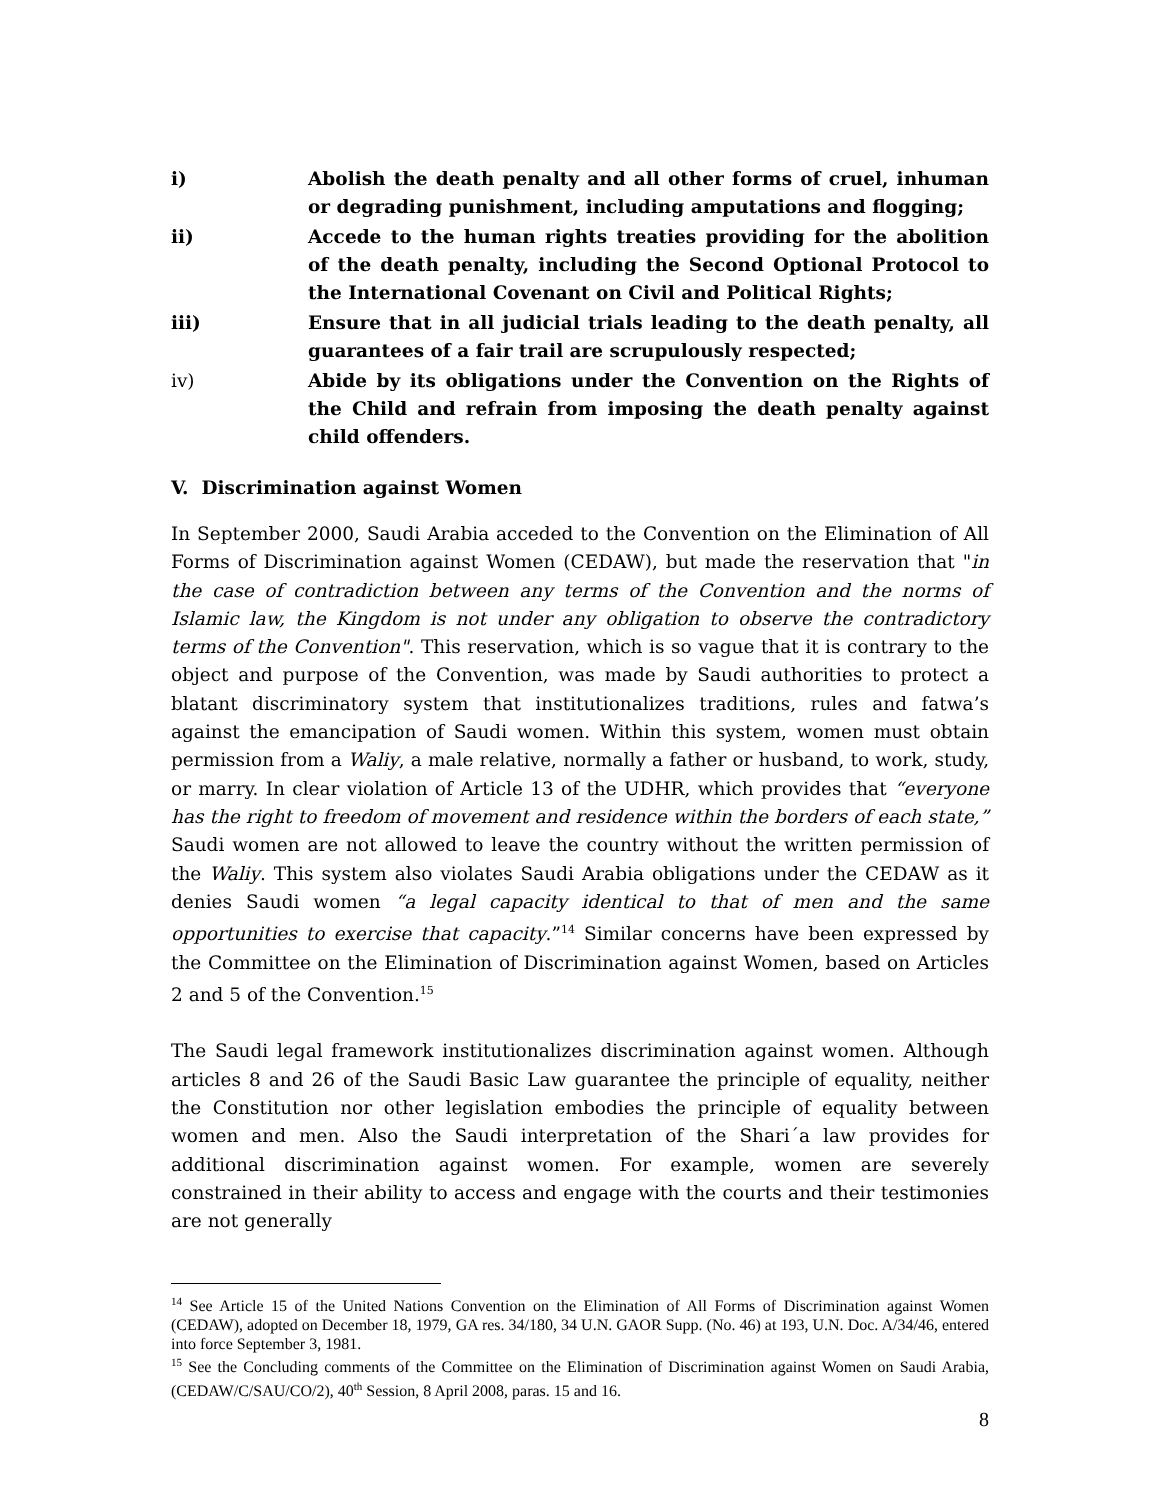i) Abolish the death penalty and all other forms of cruel, inhuman or degrading punishment, including amputations and flogging;
ii) Accede to the human rights treaties providing for the abolition of the death penalty, including the Second Optional Protocol to the International Covenant on Civil and Political Rights;
iii) Ensure that in all judicial trials leading to the death penalty, all guarantees of a fair trail are scrupulously respected;
iv) Abide by its obligations under the Convention on the Rights of the Child and refrain from imposing the death penalty against child offenders.
V. Discrimination against Women
In September 2000, Saudi Arabia acceded to the Convention on the Elimination of All Forms of Discrimination against Women (CEDAW), but made the reservation that "in the case of contradiction between any terms of the Convention and the norms of Islamic law, the Kingdom is not under any obligation to observe the contradictory terms of the Convention". This reservation, which is so vague that it is contrary to the object and purpose of the Convention, was made by Saudi authorities to protect a blatant discriminatory system that institutionalizes traditions, rules and fatwa’s against the emancipation of Saudi women. Within this system, women must obtain permission from a Waliy, a male relative, normally a father or husband, to work, study, or marry. In clear violation of Article 13 of the UDHR, which provides that “everyone has the right to freedom of movement and residence within the borders of each state,” Saudi women are not allowed to leave the country without the written permission of the Waliy. This system also violates Saudi Arabia obligations under the CEDAW as it denies Saudi women “a legal capacity identical to that of men and the same opportunities to exercise that capacity.”<sup>14</sup> Similar concerns have been expressed by the Committee on the Elimination of Discrimination against Women, based on Articles 2 and 5 of the Convention.<sup>15</sup>
The Saudi legal framework institutionalizes discrimination against women. Although articles 8 and 26 of the Saudi Basic Law guarantee the principle of equality, neither the Constitution nor other legislation embodies the principle of equality between women and men. Also the Saudi interpretation of the Shari´a law provides for additional discrimination against women. For example, women are severely constrained in their ability to access and engage with the courts and their testimonies are not generally
<sup>14</sup> See Article 15 of the United Nations Convention on the Elimination of All Forms of Discrimination against Women (CEDAW), adopted on December 18, 1979, GA res. 34/180, 34 U.N. GAOR Supp. (No. 46) at 193, U.N. Doc. A/34/46, entered into force September 3, 1981.
<sup>15</sup> See the Concluding comments of the Committee on the Elimination of Discrimination against Women on Saudi Arabia, (CEDAW/C/SAU/CO/2), 40<sup>th</sup> Session, 8 April 2008, paras. 15 and 16.
8